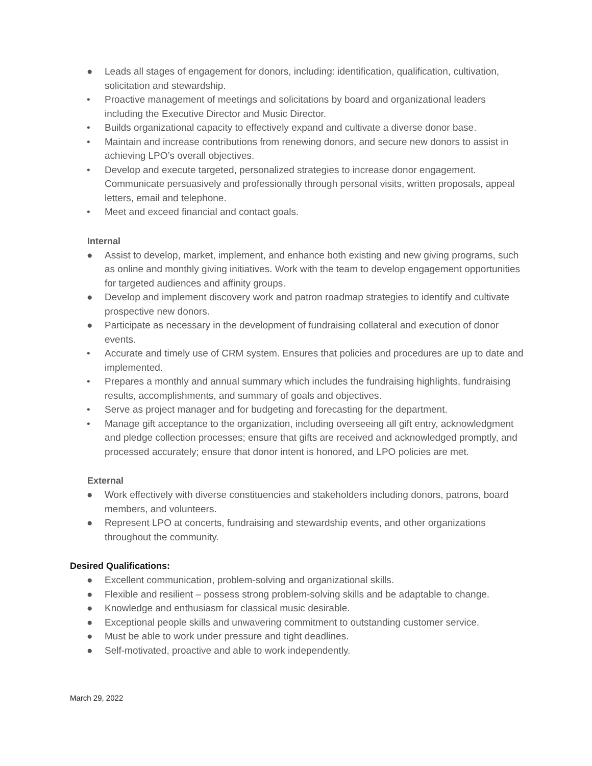● Leads all stages of engagement for donors, including: identification, qualification, cultivation, solicitation and stewardship.
• Proactive management of meetings and solicitations by board and organizational leaders including the Executive Director and Music Director.
• Builds organizational capacity to effectively expand and cultivate a diverse donor base.
• Maintain and increase contributions from renewing donors, and secure new donors to assist in achieving LPO’s overall objectives.
• Develop and execute targeted, personalized strategies to increase donor engagement. Communicate persuasively and professionally through personal visits, written proposals, appeal letters, email and telephone.
• Meet and exceed financial and contact goals.
Internal
● Assist to develop, market, implement, and enhance both existing and new giving programs, such as online and monthly giving initiatives. Work with the team to develop engagement opportunities for targeted audiences and affinity groups.
● Develop and implement discovery work and patron roadmap strategies to identify and cultivate prospective new donors.
● Participate as necessary in the development of fundraising collateral and execution of donor events.
• Accurate and timely use of CRM system. Ensures that policies and procedures are up to date and implemented.
• Prepares a monthly and annual summary which includes the fundraising highlights, fundraising results, accomplishments, and summary of goals and objectives.
• Serve as project manager and for budgeting and forecasting for the department.
• Manage gift acceptance to the organization, including overseeing all gift entry, acknowledgment and pledge collection processes; ensure that gifts are received and acknowledged promptly, and processed accurately; ensure that donor intent is honored, and LPO policies are met.
External
● Work effectively with diverse constituencies and stakeholders including donors, patrons, board members, and volunteers.
● Represent LPO at concerts, fundraising and stewardship events, and other organizations throughout the community.
Desired Qualifications:
● Excellent communication, problem-solving and organizational skills.
● Flexible and resilient – possess strong problem-solving skills and be adaptable to change.
● Knowledge and enthusiasm for classical music desirable.
● Exceptional people skills and unwavering commitment to outstanding customer service.
● Must be able to work under pressure and tight deadlines.
● Self-motivated, proactive and able to work independently.
March 29, 2022